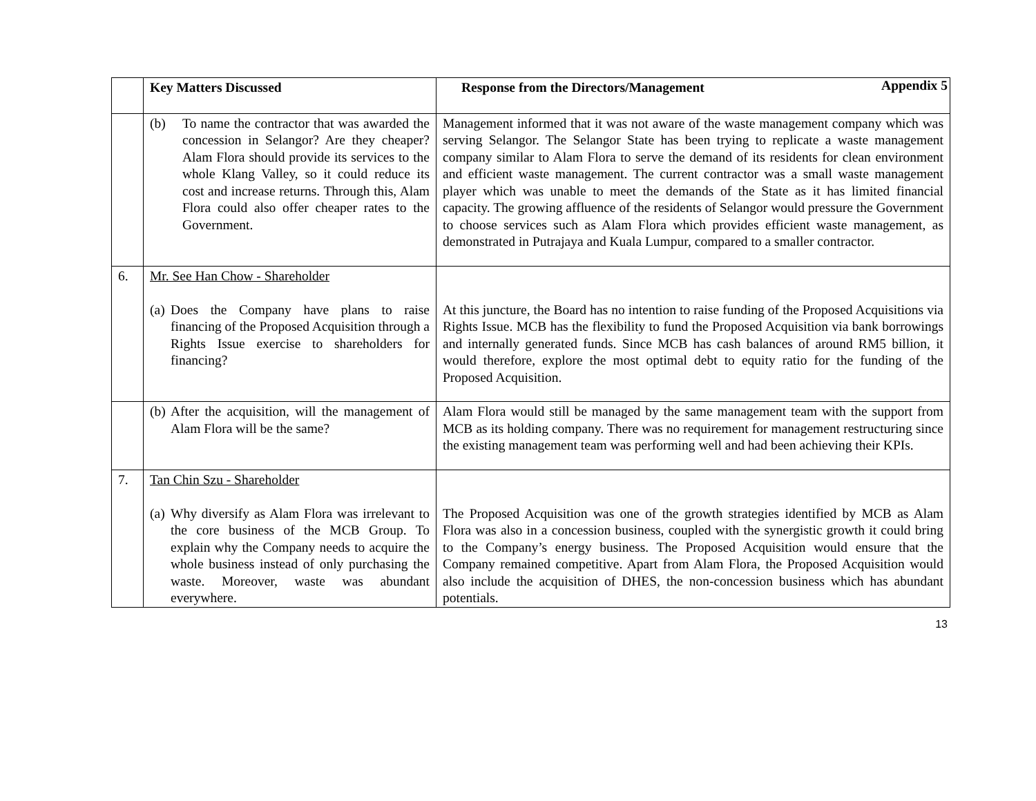Appendix 5
| | Key Matters Discussed | Response from the Directors/Management |
| --- | --- | --- |
| | (b) To name the contractor that was awarded the concession in Selangor? Are they cheaper? Alam Flora should provide its services to the whole Klang Valley, so it could reduce its cost and increase returns. Through this, Alam Flora could also offer cheaper rates to the Government. | Management informed that it was not aware of the waste management company which was serving Selangor. The Selangor State has been trying to replicate a waste management company similar to Alam Flora to serve the demand of its residents for clean environment and efficient waste management. The current contractor was a small waste management player which was unable to meet the demands of the State as it has limited financial capacity. The growing affluence of the residents of Selangor would pressure the Government to choose services such as Alam Flora which provides efficient waste management, as demonstrated in Putrajaya and Kuala Lumpur, compared to a smaller contractor. |
| 6. | Mr. See Han Chow - Shareholder (a) Does the Company have plans to raise financing of the Proposed Acquisition through a Rights Issue exercise to shareholders for financing? | At this juncture, the Board has no intention to raise funding of the Proposed Acquisitions via Rights Issue. MCB has the flexibility to fund the Proposed Acquisition via bank borrowings and internally generated funds. Since MCB has cash balances of around RM5 billion, it would therefore, explore the most optimal debt to equity ratio for the funding of the Proposed Acquisition. |
| | (b) After the acquisition, will the management of Alam Flora will be the same? | Alam Flora would still be managed by the same management team with the support from MCB as its holding company. There was no requirement for management restructuring since the existing management team was performing well and had been achieving their KPIs. |
| 7. | Tan Chin Szu - Shareholder (a) Why diversify as Alam Flora was irrelevant to the core business of the MCB Group. To explain why the Company needs to acquire the whole business instead of only purchasing the waste. Moreover, waste was abundant everywhere. | The Proposed Acquisition was one of the growth strategies identified by MCB as Alam Flora was also in a concession business, coupled with the synergistic growth it could bring to the Company’s energy business. The Proposed Acquisition would ensure that the Company remained competitive. Apart from Alam Flora, the Proposed Acquisition would also include the acquisition of DHES, the non-concession business which has abundant potentials. |
13